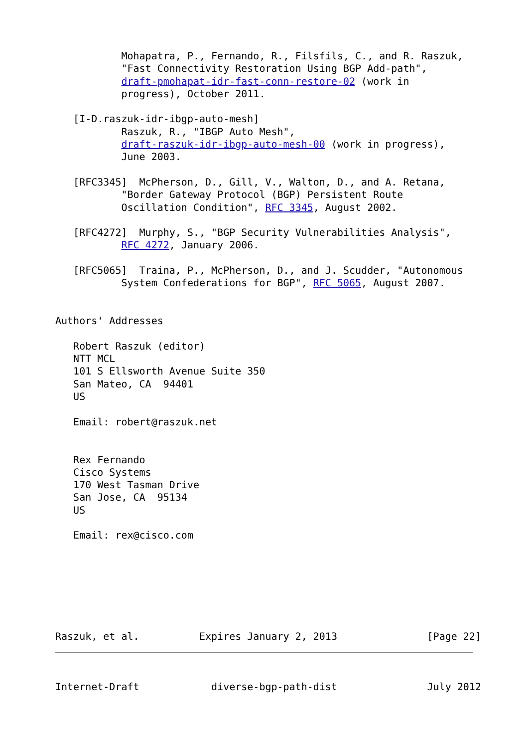Mohapatra, P., Fernando, R., Filsfils, C., and R. Raszuk,
           "Fast Connectivity Restoration Using BGP Add-path",
           draft-pmohapat-idr-fast-conn-restore-02 (work in
           progress), October 2011.

   [I-D.raszuk-idr-ibgp-auto-mesh]
           Raszuk, R., "IBGP Auto Mesh",
           draft-raszuk-idr-ibgp-auto-mesh-00 (work in progress),
           June 2003.

   [RFC3345]  McPherson, D., Gill, V., Walton, D., and A. Retana,
           "Border Gateway Protocol (BGP) Persistent Route
           Oscillation Condition", RFC 3345, August 2002.

   [RFC4272]  Murphy, S., "BGP Security Vulnerabilities Analysis",
           RFC 4272, January 2006.

   [RFC5065]  Traina, P., McPherson, D., and J. Scudder, "Autonomous
           System Confederations for BGP", RFC 5065, August 2007.


Authors' Addresses

   Robert Raszuk (editor)
   NTT MCL
   101 S Ellsworth Avenue Suite 350
   San Mateo, CA  94401
   US

   Email: robert@raszuk.net


   Rex Fernando
   Cisco Systems
   170 West Tasman Drive
   San Jose, CA  95134
   US

   Email: rex@cisco.com







Raszuk, et al.          Expires January 2, 2013               [Page 22]



Internet-Draft            diverse-bgp-path-dist               July 2012